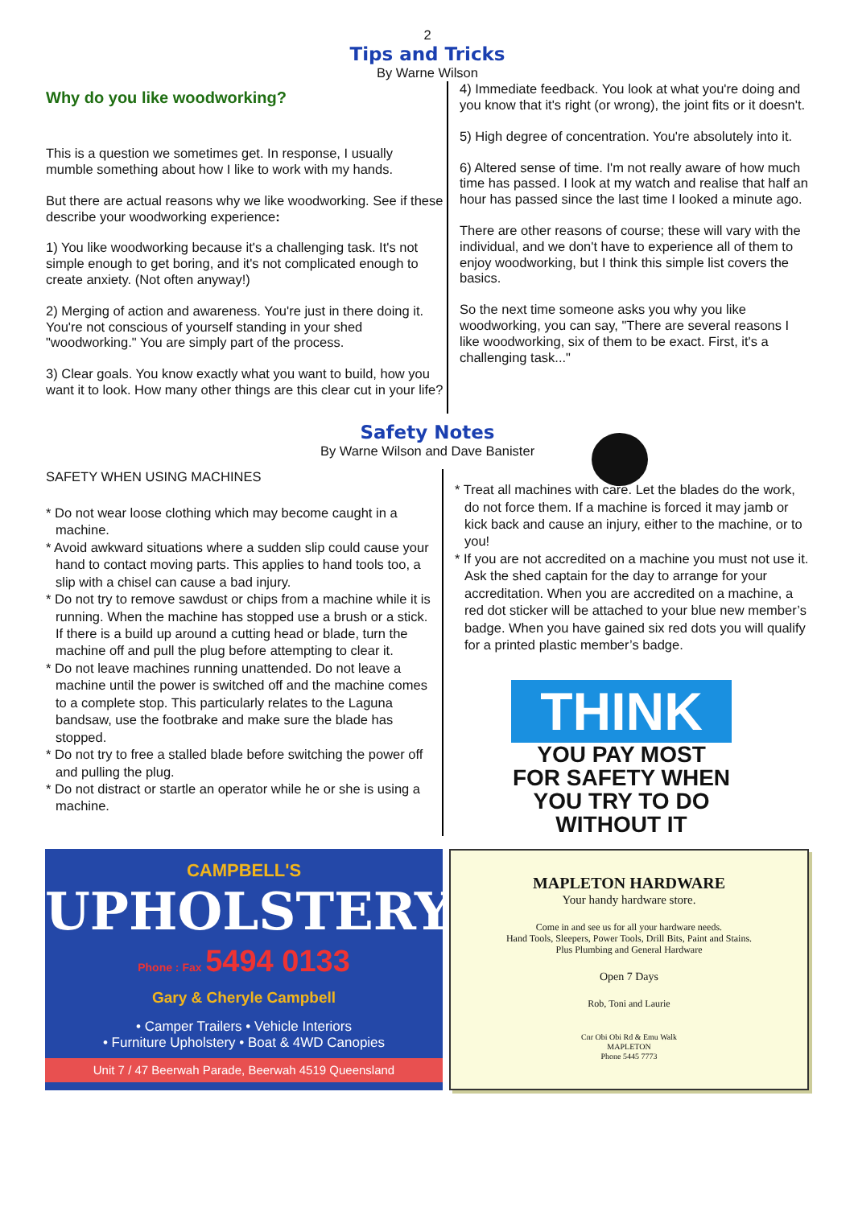2
Tips and Tricks
By Warne Wilson
Why do you like woodworking?
This is a question we sometimes get. In response, I usually mumble something about how I like to work with my hands.
But there are actual reasons why we like woodworking. See if these describe your woodworking experience:
1) You like woodworking because it's a challenging task. It's not simple enough to get boring, and it's not complicated enough to create anxiety. (Not often anyway!)
2) Merging of action and awareness. You're just in there doing it. You're not conscious of yourself standing in your shed "woodworking." You are simply part of the process.
3) Clear goals. You know exactly what you want to build, how you want it to look. How many other things are this clear cut in your life?
4) Immediate feedback. You look at what you're doing and you know that it's right (or wrong), the joint fits or it doesn't.
5) High degree of concentration. You're absolutely into it.
6) Altered sense of time. I'm not really aware of how much time has passed. I look at my watch and realise that half an hour has passed since the last time I looked a minute ago.
There are other reasons of course; these will vary with the individual, and we don't have to experience all of them to enjoy woodworking, but I think this simple list covers the basics.
So the next time someone asks you why you like woodworking, you can say, "There are several reasons I like woodworking, six of them to be exact. First, it's a challenging task..."
Safety Notes
By Warne Wilson and Dave Banister
SAFETY WHEN USING MACHINES
* Do not wear loose clothing which may become caught in a machine.
* Avoid awkward situations where a sudden slip could cause your hand to contact moving parts. This applies to hand tools too, a slip with a chisel can cause a bad injury.
* Do not try to remove sawdust or chips from a machine while it is running. When the machine has stopped use a brush or a stick. If there is a build up around a cutting head or blade, turn the machine off and pull the plug before attempting to clear it.
* Do not leave machines running unattended. Do not leave a machine until the power is switched off and the machine comes to a complete stop. This particularly relates to the Laguna bandsaw, use the footbrake and make sure the blade has stopped.
* Do not try to free a stalled blade before switching the power off and pulling the plug.
* Do not distract or startle an operator while he or she is using a machine.
* Treat all machines with care. Let the blades do the work, do not force them. If a machine is forced it may jamb or kick back and cause an injury, either to the machine, or to you!
* If you are not accredited on a machine you must not use it. Ask the shed captain for the day to arrange for your accreditation. When you are accredited on a machine, a red dot sticker will be attached to your blue new member’s badge. When you have gained six red dots you will qualify for a printed plastic member’s badge.
THINK
YOU PAY MOST FOR SAFETY WHEN YOU TRY TO DO WITHOUT IT
CAMPBELL'S
UPHOLSTERY
Phone : Fax 5494 0133
Gary & Cheryle Campbell
• Camper Trailers • Vehicle Interiors
• Furniture Upholstery • Boat & 4WD Canopies
Unit 7 / 47 Beerwah Parade, Beerwah 4519 Queensland
MAPLETON HARDWARE
Your handy hardware store.
Come in and see us for all your hardware needs.
Hand Tools, Sleepers, Power Tools, Drill Bits, Paint and Stains.
Plus Plumbing and General Hardware
Open 7 Days
Rob, Toni and Laurie
Cnr Obi Obi Rd & Emu Walk
MAPLETON
Phone 5445 7773